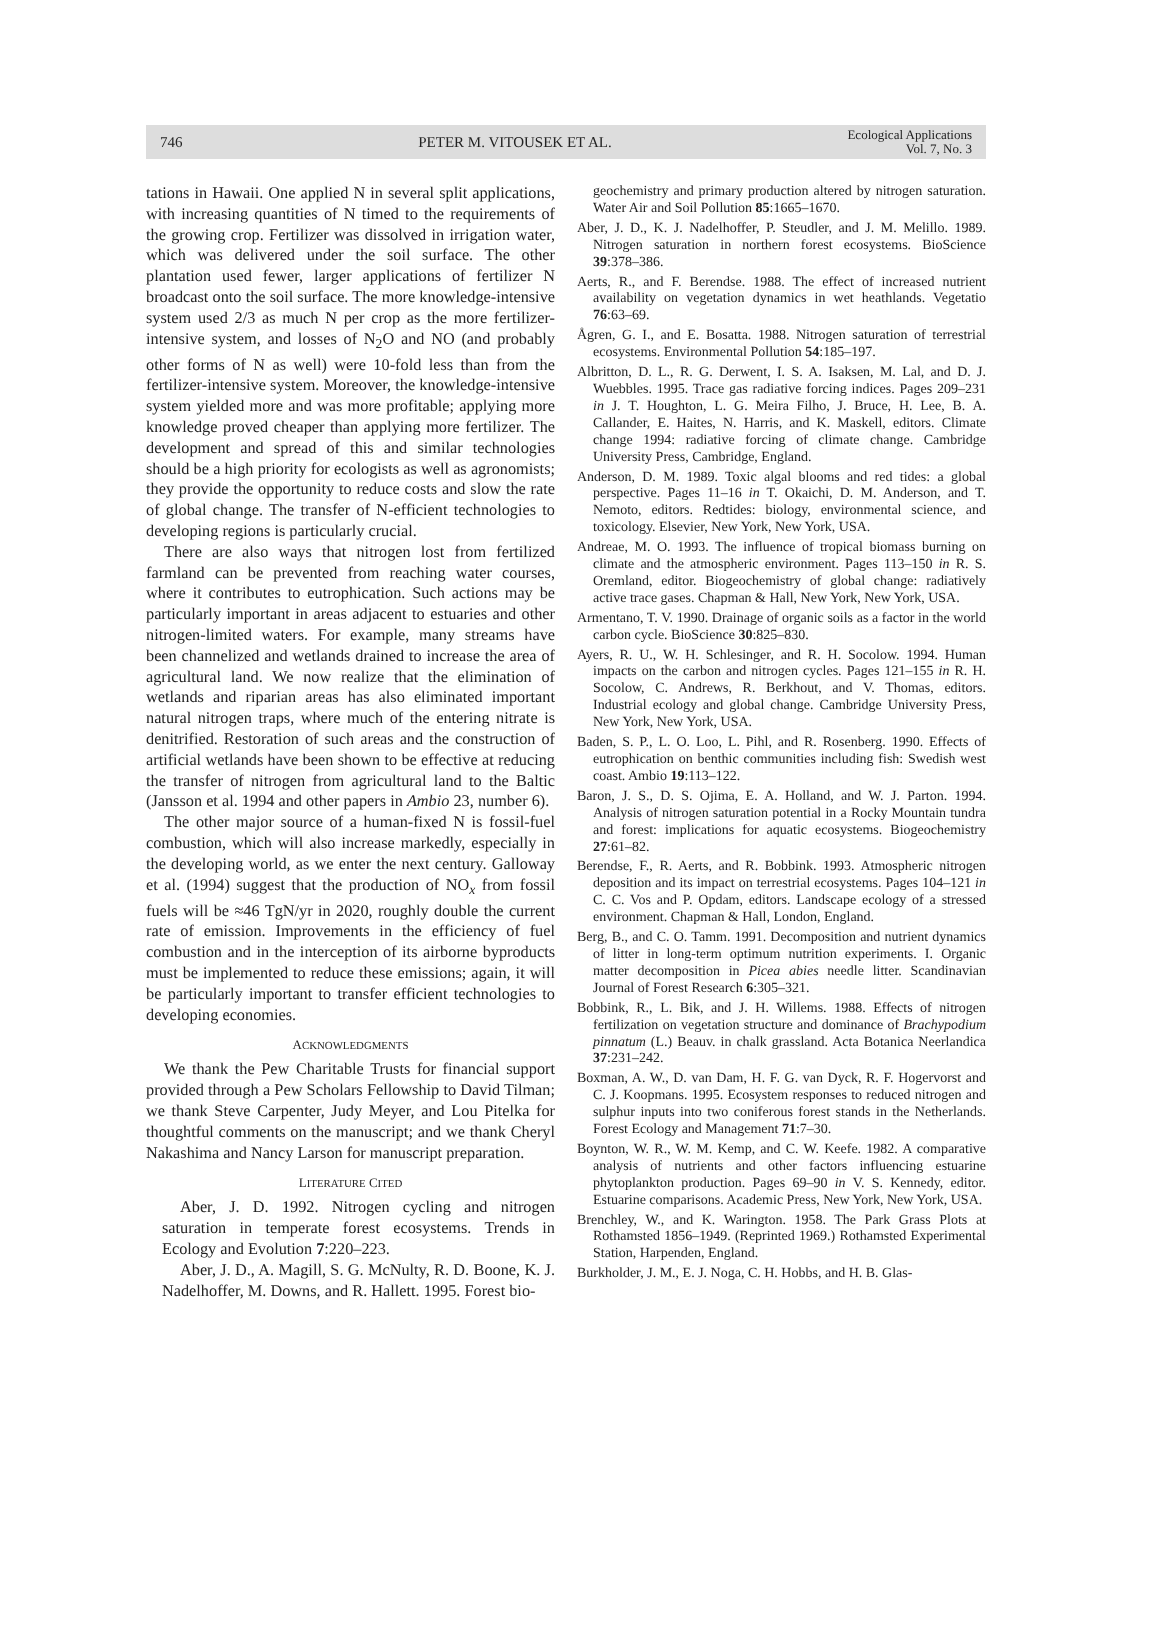746 PETER M. VITOUSEK ET AL. Ecological Applications
Vol. 7, No. 3
tations in Hawaii. One applied N in several split applications, with increasing quantities of N timed to the requirements of the growing crop. Fertilizer was dissolved in irrigation water, which was delivered under the soil surface. The other plantation used fewer, larger applications of fertilizer N broadcast onto the soil surface. The more knowledge-intensive system used 2/3 as much N per crop as the more fertilizer-intensive system, and losses of N<sub>2</sub>O and NO (and probably other forms of N as well) were 10-fold less than from the fertilizer-intensive system. Moreover, the knowledge-intensive system yielded more and was more profitable; applying more knowledge proved cheaper than applying more fertilizer. The development and spread of this and similar technologies should be a high priority for ecologists as well as agronomists; they provide the opportunity to reduce costs and slow the rate of global change. The transfer of N-efficient technologies to developing regions is particularly crucial.
There are also ways that nitrogen lost from fertilized farmland can be prevented from reaching water courses, where it contributes to eutrophication. Such actions may be particularly important in areas adjacent to estuaries and other nitrogen-limited waters. For example, many streams have been channelized and wetlands drained to increase the area of agricultural land. We now realize that the elimination of wetlands and riparian areas has also eliminated important natural nitrogen traps, where much of the entering nitrate is denitrified. Restoration of such areas and the construction of artificial wetlands have been shown to be effective at reducing the transfer of nitrogen from agricultural land to the Baltic (Jansson et al. 1994 and other papers in Ambio 23, number 6).
The other major source of a human-fixed N is fossil-fuel combustion, which will also increase markedly, especially in the developing world, as we enter the next century. Galloway et al. (1994) suggest that the production of NO<sub>x</sub> from fossil fuels will be ≈46 TgN/yr in 2020, roughly double the current rate of emission. Improvements in the efficiency of fuel combustion and in the interception of its airborne byproducts must be implemented to reduce these emissions; again, it will be particularly important to transfer efficient technologies to developing economies.
ACKNOWLEDGMENTS
We thank the Pew Charitable Trusts for financial support provided through a Pew Scholars Fellowship to David Tilman; we thank Steve Carpenter, Judy Meyer, and Lou Pitelka for thoughtful comments on the manuscript; and we thank Cheryl Nakashima and Nancy Larson for manuscript preparation.
LITERATURE CITED
Aber, J. D. 1992. Nitrogen cycling and nitrogen saturation in temperate forest ecosystems. Trends in Ecology and Evolution 7:220–223.
Aber, J. D., A. Magill, S. G. McNulty, R. D. Boone, K. J. Nadelhoffer, M. Downs, and R. Hallett. 1995. Forest bio-
geochemistry and primary production altered by nitrogen saturation. Water Air and Soil Pollution 85:1665–1670.
Aber, J. D., K. J. Nadelhoffer, P. Steudler, and J. M. Melillo. 1989. Nitrogen saturation in northern forest ecosystems. BioScience 39:378–386.
Aerts, R., and F. Berendse. 1988. The effect of increased nutrient availability on vegetation dynamics in wet heathlands. Vegetatio 76:63–69.
Ågren, G. I., and E. Bosatta. 1988. Nitrogen saturation of terrestrial ecosystems. Environmental Pollution 54:185–197.
Albritton, D. L., R. G. Derwent, I. S. A. Isaksen, M. Lal, and D. J. Wuebbles. 1995. Trace gas radiative forcing indices. Pages 209–231 in J. T. Houghton, L. G. Meira Filho, J. Bruce, H. Lee, B. A. Callander, E. Haites, N. Harris, and K. Maskell, editors. Climate change 1994: radiative forcing of climate change. Cambridge University Press, Cambridge, England.
Anderson, D. M. 1989. Toxic algal blooms and red tides: a global perspective. Pages 11–16 in T. Okaichi, D. M. Anderson, and T. Nemoto, editors. Redtides: biology, environmental science, and toxicology. Elsevier, New York, New York, USA.
Andreae, M. O. 1993. The influence of tropical biomass burning on climate and the atmospheric environment. Pages 113–150 in R. S. Oremland, editor. Biogeochemistry of global change: radiatively active trace gases. Chapman & Hall, New York, New York, USA.
Armentano, T. V. 1990. Drainage of organic soils as a factor in the world carbon cycle. BioScience 30:825–830.
Ayers, R. U., W. H. Schlesinger, and R. H. Socolow. 1994. Human impacts on the carbon and nitrogen cycles. Pages 121–155 in R. H. Socolow, C. Andrews, R. Berkhout, and V. Thomas, editors. Industrial ecology and global change. Cambridge University Press, New York, New York, USA.
Baden, S. P., L. O. Loo, L. Pihl, and R. Rosenberg. 1990. Effects of eutrophication on benthic communities including fish: Swedish west coast. Ambio 19:113–122.
Baron, J. S., D. S. Ojima, E. A. Holland, and W. J. Parton. 1994. Analysis of nitrogen saturation potential in a Rocky Mountain tundra and forest: implications for aquatic ecosystems. Biogeochemistry 27:61–82.
Berendse, F., R. Aerts, and R. Bobbink. 1993. Atmospheric nitrogen deposition and its impact on terrestrial ecosystems. Pages 104–121 in C. C. Vos and P. Opdam, editors. Landscape ecology of a stressed environment. Chapman & Hall, London, England.
Berg, B., and C. O. Tamm. 1991. Decomposition and nutrient dynamics of litter in long-term optimum nutrition experiments. I. Organic matter decomposition in Picea abies needle litter. Scandinavian Journal of Forest Research 6:305–321.
Bobbink, R., L. Bik, and J. H. Willems. 1988. Effects of nitrogen fertilization on vegetation structure and dominance of Brachypodium pinnatum (L.) Beauv. in chalk grassland. Acta Botanica Neerlandica 37:231–242.
Boxman, A. W., D. van Dam, H. F. G. van Dyck, R. F. Hogervorst and C. J. Koopmans. 1995. Ecosystem responses to reduced nitrogen and sulphur inputs into two coniferous forest stands in the Netherlands. Forest Ecology and Management 71:7–30.
Boynton, W. R., W. M. Kemp, and C. W. Keefe. 1982. A comparative analysis of nutrients and other factors influencing estuarine phytoplankton production. Pages 69–90 in V. S. Kennedy, editor. Estuarine comparisons. Academic Press, New York, New York, USA.
Brenchley, W., and K. Warington. 1958. The Park Grass Plots at Rothamsted 1856–1949. (Reprinted 1969.) Rothamsted Experimental Station, Harpenden, England.
Burkholder, J. M., E. J. Noga, C. H. Hobbs, and H. B. Glas-